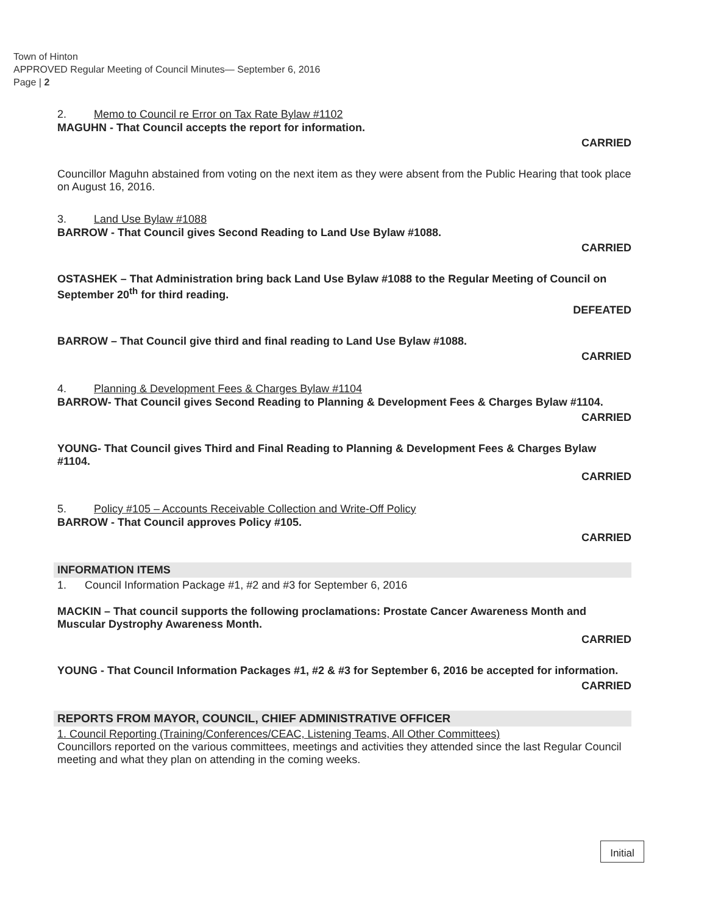Town of Hinton
APPROVED Regular Meeting of Council Minutes— September 6, 2016
Page | 2
2. Memo to Council re Error on Tax Rate Bylaw #1102
MAGUHN - That Council accepts the report for information.
CARRIED
Councillor Maguhn abstained from voting on the next item as they were absent from the Public Hearing that took place on August 16, 2016.
3. Land Use Bylaw #1088
BARROW - That Council gives Second Reading to Land Use Bylaw #1088.
CARRIED
OSTASHEK – That Administration bring back Land Use Bylaw #1088 to the Regular Meeting of Council on September 20<sup>th</sup> for third reading.
DEFEATED
BARROW – That Council give third and final reading to Land Use Bylaw #1088.
CARRIED
4. Planning & Development Fees & Charges Bylaw #1104
BARROW- That Council gives Second Reading to Planning & Development Fees & Charges Bylaw #1104.
CARRIED
YOUNG- That Council gives Third and Final Reading to Planning & Development Fees & Charges Bylaw #1104.
CARRIED
5. Policy #105 – Accounts Receivable Collection and Write-Off Policy
BARROW - That Council approves Policy #105.
CARRIED
INFORMATION ITEMS
1. Council Information Package #1, #2 and #3 for September 6, 2016
MACKIN – That council supports the following proclamations: Prostate Cancer Awareness Month and Muscular Dystrophy Awareness Month.
CARRIED
YOUNG - That Council Information Packages #1, #2 & #3 for September 6, 2016 be accepted for information.
CARRIED
REPORTS FROM MAYOR, COUNCIL, CHIEF ADMINISTRATIVE OFFICER
1. Council Reporting (Training/Conferences/CEAC, Listening Teams, All Other Committees)
Councillors reported on the various committees, meetings and activities they attended since the last Regular Council meeting and what they plan on attending in the coming weeks.
Initial